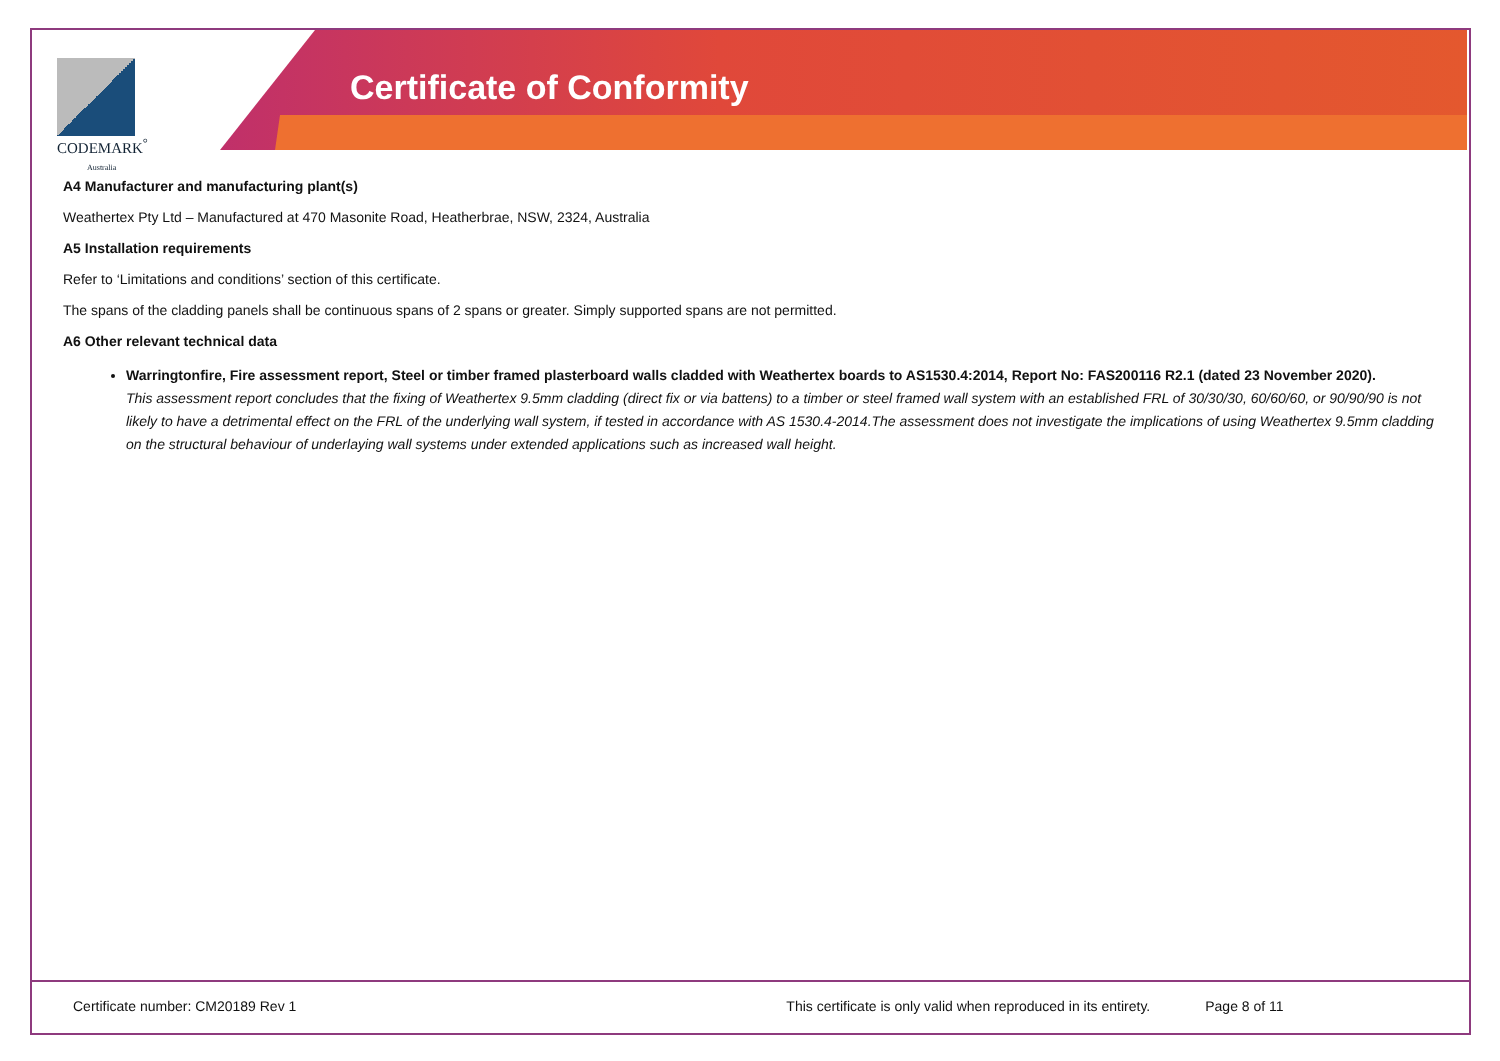Certificate of Conformity
CODEMARK<sup>°</sup>
Australia
A4 Manufacturer and manufacturing plant(s)
Weathertex Pty Ltd – Manufactured at 470 Masonite Road, Heatherbrae, NSW, 2324, Australia
A5 Installation requirements
Refer to ‘Limitations and conditions’ section of this certificate.
The spans of the cladding panels shall be continuous spans of 2 spans or greater. Simply supported spans are not permitted.
A6 Other relevant technical data
Warringtonfire, Fire assessment report, Steel or timber framed plasterboard walls cladded with Weathertex boards to AS1530.4:2014, Report No: FAS200116 R2.1 (dated 23 November 2020).
This assessment report concludes that the fixing of Weathertex 9.5mm cladding (direct fix or via battens) to a timber or steel framed wall system with an established FRL of 30/30/30, 60/60/60, or 90/90/90 is not likely to have a detrimental effect on the FRL of the underlying wall system, if tested in accordance with AS 1530.4-2014.The assessment does not investigate the implications of using Weathertex 9.5mm cladding on the structural behaviour of underlaying wall systems under extended applications such as increased wall height.
Certificate number: CM20189 Rev 1 This certificate is only valid when reproduced in its entirety. Page 8 of 11